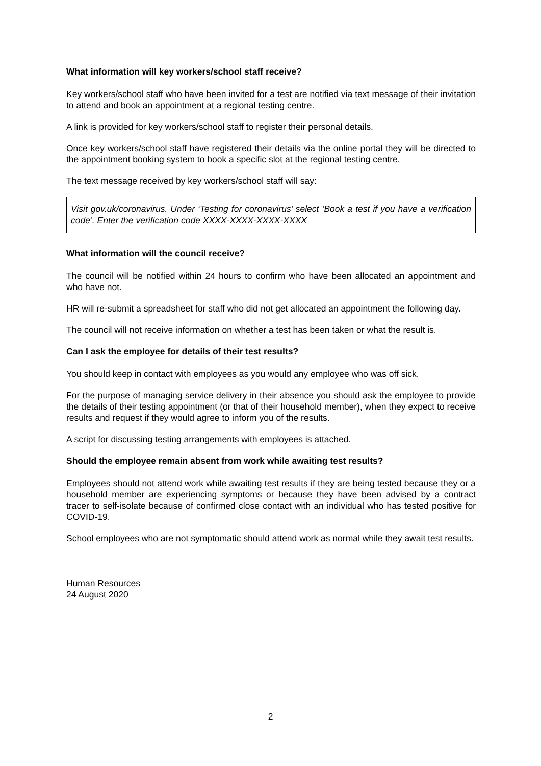What information will key workers/school staff receive?
Key workers/school staff who have been invited for a test are notified via text message of their invitation to attend and book an appointment at a regional testing centre.
A link is provided for key workers/school staff to register their personal details.
Once key workers/school staff have registered their details via the online portal they will be directed to the appointment booking system to book a specific slot at the regional testing centre.
The text message received by key workers/school staff will say:
Visit gov.uk/coronavirus. Under ‘Testing for coronavirus’ select ‘Book a test if you have a verification code’. Enter the verification code XXXX-XXXX-XXXX-XXXX
What information will the council receive?
The council will be notified within 24 hours to confirm who have been allocated an appointment and who have not.
HR will re-submit a spreadsheet for staff who did not get allocated an appointment the following day.
The council will not receive information on whether a test has been taken or what the result is.
Can I ask the employee for details of their test results?
You should keep in contact with employees as you would any employee who was off sick.
For the purpose of managing service delivery in their absence you should ask the employee to provide the details of their testing appointment (or that of their household member), when they expect to receive results and request if they would agree to inform you of the results.
A script for discussing testing arrangements with employees is attached.
Should the employee remain absent from work while awaiting test results?
Employees should not attend work while awaiting test results if they are being tested because they or a household member are experiencing symptoms or because they have been advised by a contract tracer to self-isolate because of confirmed close contact with an individual who has tested positive for COVID-19.
School employees who are not symptomatic should attend work as normal while they await test results.
Human Resources
24 August 2020
2